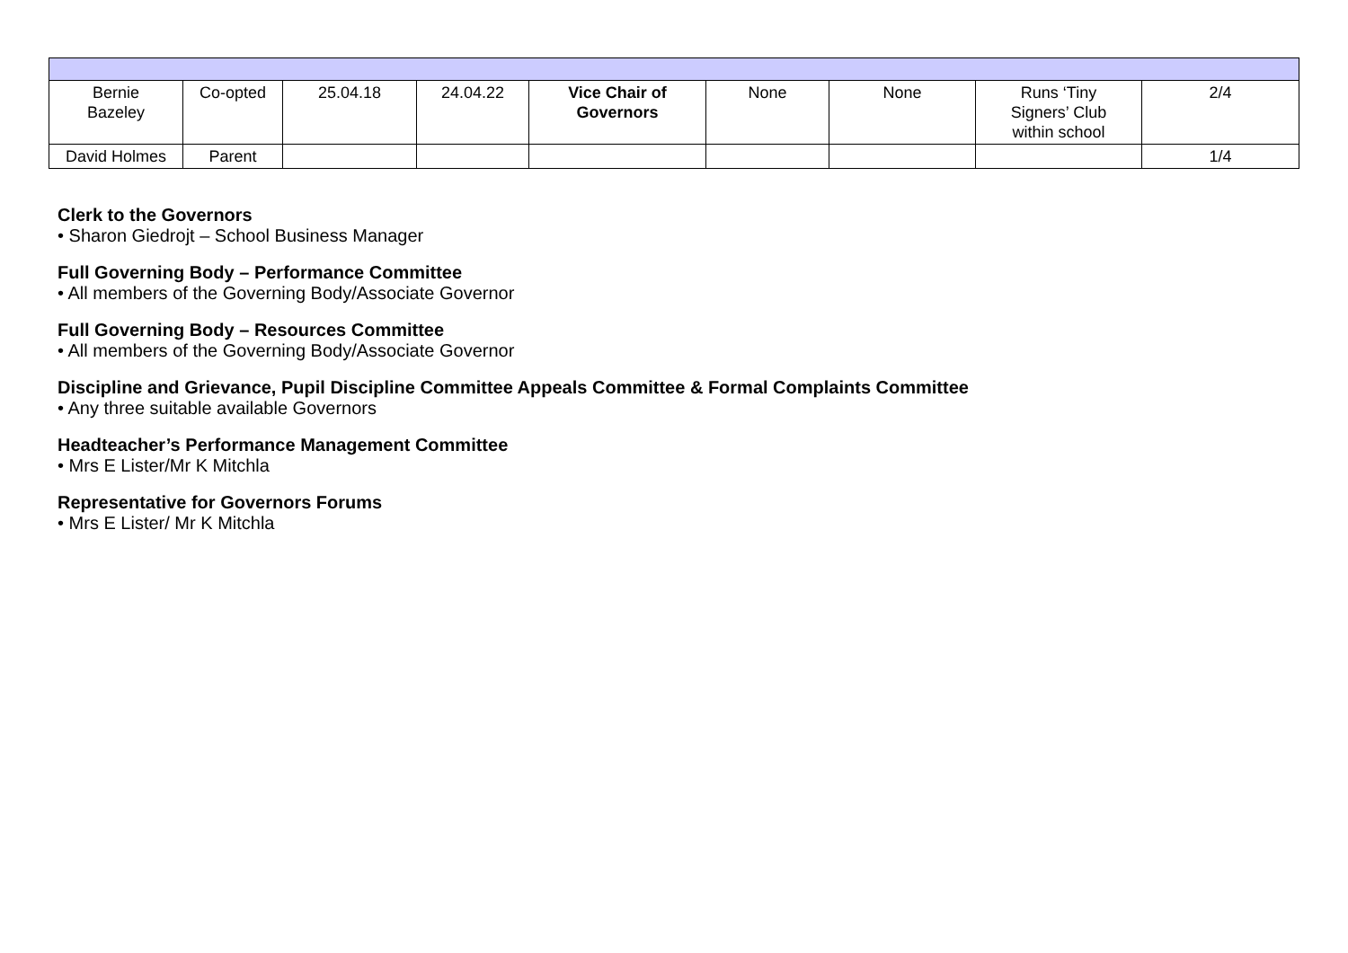| Bernie Bazeley | Co-opted | 25.04.18 | 24.04.22 | Vice Chair of Governors | None | None | Runs ‘Tiny Signers’ Club within school | 2/4 |
| David Holmes | Parent | | | | | | | 1/4 |
Clerk to the Governors
• Sharon Giedrojt – School Business Manager
Full Governing Body – Performance Committee
• All members of the Governing Body/Associate Governor
Full Governing Body – Resources Committee
• All members of the Governing Body/Associate Governor
Discipline and Grievance, Pupil Discipline Committee Appeals Committee & Formal Complaints Committee
• Any three suitable available Governors
Headteacher’s Performance Management Committee
• Mrs E Lister/Mr K Mitchla
Representative for Governors Forums
• Mrs E Lister/ Mr K Mitchla